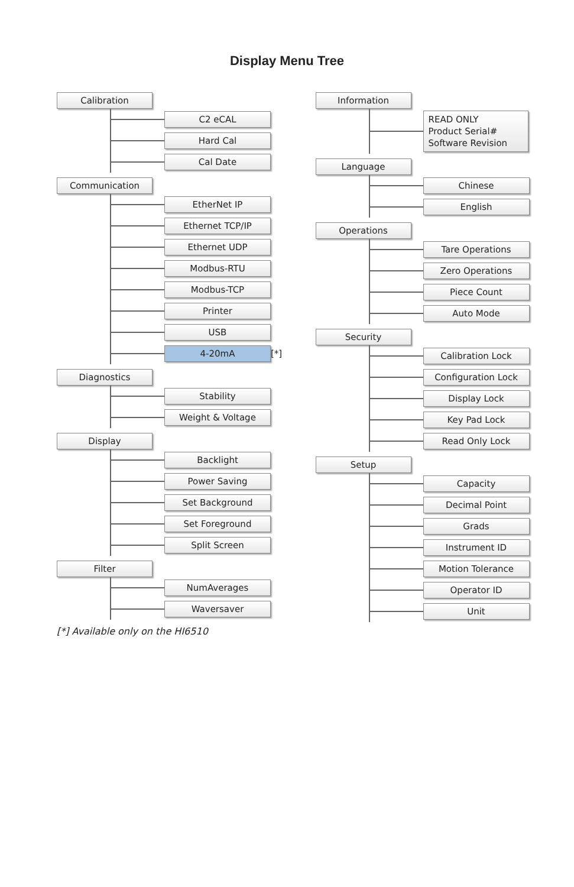Display Menu Tree
Calibration
C2 eCAL
Hard Cal
Cal Date
Communication
EtherNet IP
Ethernet TCP/IP
Ethernet UDP
Modbus-RTU
Modbus-TCP
Printer
USB
4-20mA
[*]
Diagnostics
Stability
Weight & Voltage
Display
Backlight
Power Saving
Set Background
Set Foreground
Split Screen
Filter
NumAverages
Waversaver
[*] Available only on the HI6510
Information
READ ONLY
Product Serial#
Software Revision
Language
Chinese
English
Operations
Tare Operations
Zero Operations
Piece Count
Auto Mode
Security
Calibration Lock
Configuration Lock
Display Lock
Key Pad Lock
Read Only Lock
Setup
Capacity
Decimal Point
Grads
Instrument ID
Motion Tolerance
Operator ID
Unit